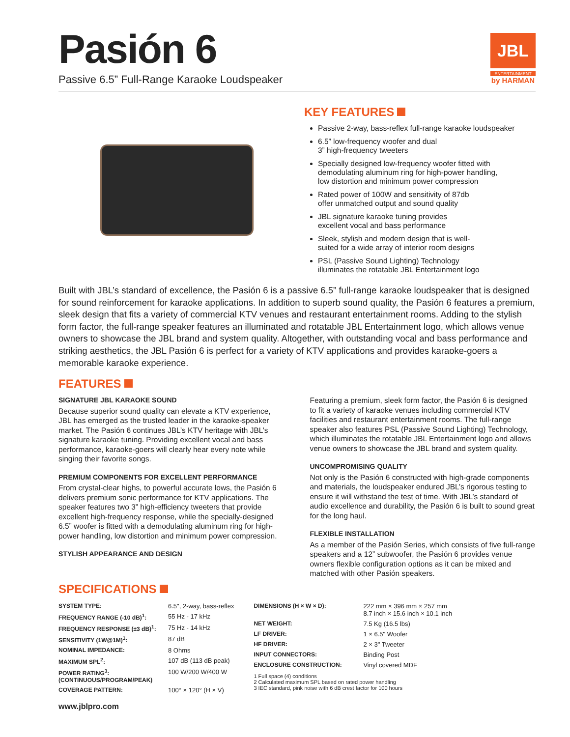Pasión 6
Passive 6.5” Full-Range Karaoke Loudspeaker
JBL
ENTERTAINMENT
by HARMAN
KEY FEATURES
Passive 2-way, bass-reflex full-range karaoke loudspeaker
6.5” low-frequency woofer and dual
3” high-frequency tweeters
Specially designed low-frequency woofer fitted with
demodulating aluminum ring for high-power handling,
low distortion and minimum power compression
Rated power of 100W and sensitivity of 87db
offer unmatched output and sound quality
JBL signature karaoke tuning provides
excellent vocal and bass performance
Sleek, stylish and modern design that is well-
suited for a wide array of interior room designs
PSL (Passive Sound Lighting) Technology
illuminates the rotatable JBL Entertainment logo
Built with JBL’s standard of excellence, the Pasión 6 is a passive 6.5” full-range karaoke loudspeaker that is designed for sound reinforcement for karaoke applications. In addition to superb sound quality, the Pasión 6 features a premium, sleek design that fits a variety of commercial KTV venues and restaurant entertainment rooms. Adding to the stylish form factor, the full-range speaker features an illuminated and rotatable JBL Entertainment logo, which allows venue owners to showcase the JBL brand and system quality. Altogether, with outstanding vocal and bass performance and striking aesthetics, the JBL Pasión 6 is perfect for a variety of KTV applications and provides karaoke-goers a memorable karaoke experience.
FEATURES
SIGNATURE JBL KARAOKE SOUND
Because superior sound quality can elevate a KTV experience, JBL has emerged as the trusted leader in the karaoke-speaker market. The Pasión 6 continues JBL’s KTV heritage with JBL’s signature karaoke tuning. Providing excellent vocal and bass performance, karaoke-goers will clearly hear every note while singing their favorite songs.
PREMIUM COMPONENTS FOR EXCELLENT PERFORMANCE
From crystal-clear highs, to powerful accurate lows, the Pasión 6 delivers premium sonic performance for KTV applications. The speaker features two 3” high-efficiency tweeters that provide excellent high-frequency response, while the specially-designed 6.5” woofer is fitted with a demodulating aluminum ring for high-power handling, low distortion and minimum power compression.
STYLISH APPEARANCE AND DESIGN
Featuring a premium, sleek form factor, the Pasión 6 is designed to fit a variety of karaoke venues including commercial KTV facilities and restaurant entertainment rooms. The full-range speaker also features PSL (Passive Sound Lighting) Technology, which illuminates the rotatable JBL Entertainment logo and allows venue owners to showcase the JBL brand and system quality.
UNCOMPROMISING QUALITY
Not only is the Pasión 6 constructed with high-grade components and materials, the loudspeaker endured JBL’s rigorous testing to ensure it will withstand the test of time. With JBL’s standard of audio excellence and durability, the Pasión 6 is built to sound great for the long haul.
FLEXIBLE INSTALLATION
As a member of the Pasión Series, which consists of five full-range speakers and a 12” subwoofer, the Pasión 6 provides venue owners flexible configuration options as it can be mixed and matched with other Pasión speakers.
SPECIFICATIONS
| SYSTEM TYPE: | 6.5", 2-way, bass-reflex |
| FREQUENCY RANGE (-10 dB)<sup>1</sup>: | 55 Hz - 17 kHz |
| FREQUENCY RESPONSE (±3 dB)<sup>1</sup>: | 75 Hz - 14 kHz |
| SENSITIVITY (1W@1M)<sup>1</sup>: | 87 dB |
| NOMINAL IMPEDANCE: | 8 Ohms |
| MAXIMUM SPL<sup>2</sup>: | 107 dB (113 dB peak) |
| POWER RATING<sup>3</sup>: (CONTINUOUS/PROGRAM/PEAK) | 100 W/200 W/400 W |
| COVERAGE PATTERN: | 100° × 120° (H × V) |
| DIMENSIONS (H × W × D): | 222 mm × 396 mm × 257 mm 8.7 inch × 15.6 inch × 10.1 inch |
| NET WEIGHT: | 7.5 Kg (16.5 lbs) |
| LF DRIVER: | 1 × 6.5" Woofer |
| HF DRIVER: | 2 × 3" Tweeter |
| INPUT CONNECTORS: | Binding Post |
| ENCLOSURE CONSTRUCTION: | Vinyl covered MDF |
1 Full space (4) conditions
2 Calculated maximum SPL based on rated power handling
3 IEC standard, pink noise with 6 dB crest factor for 100 hours
www.jblpro.com